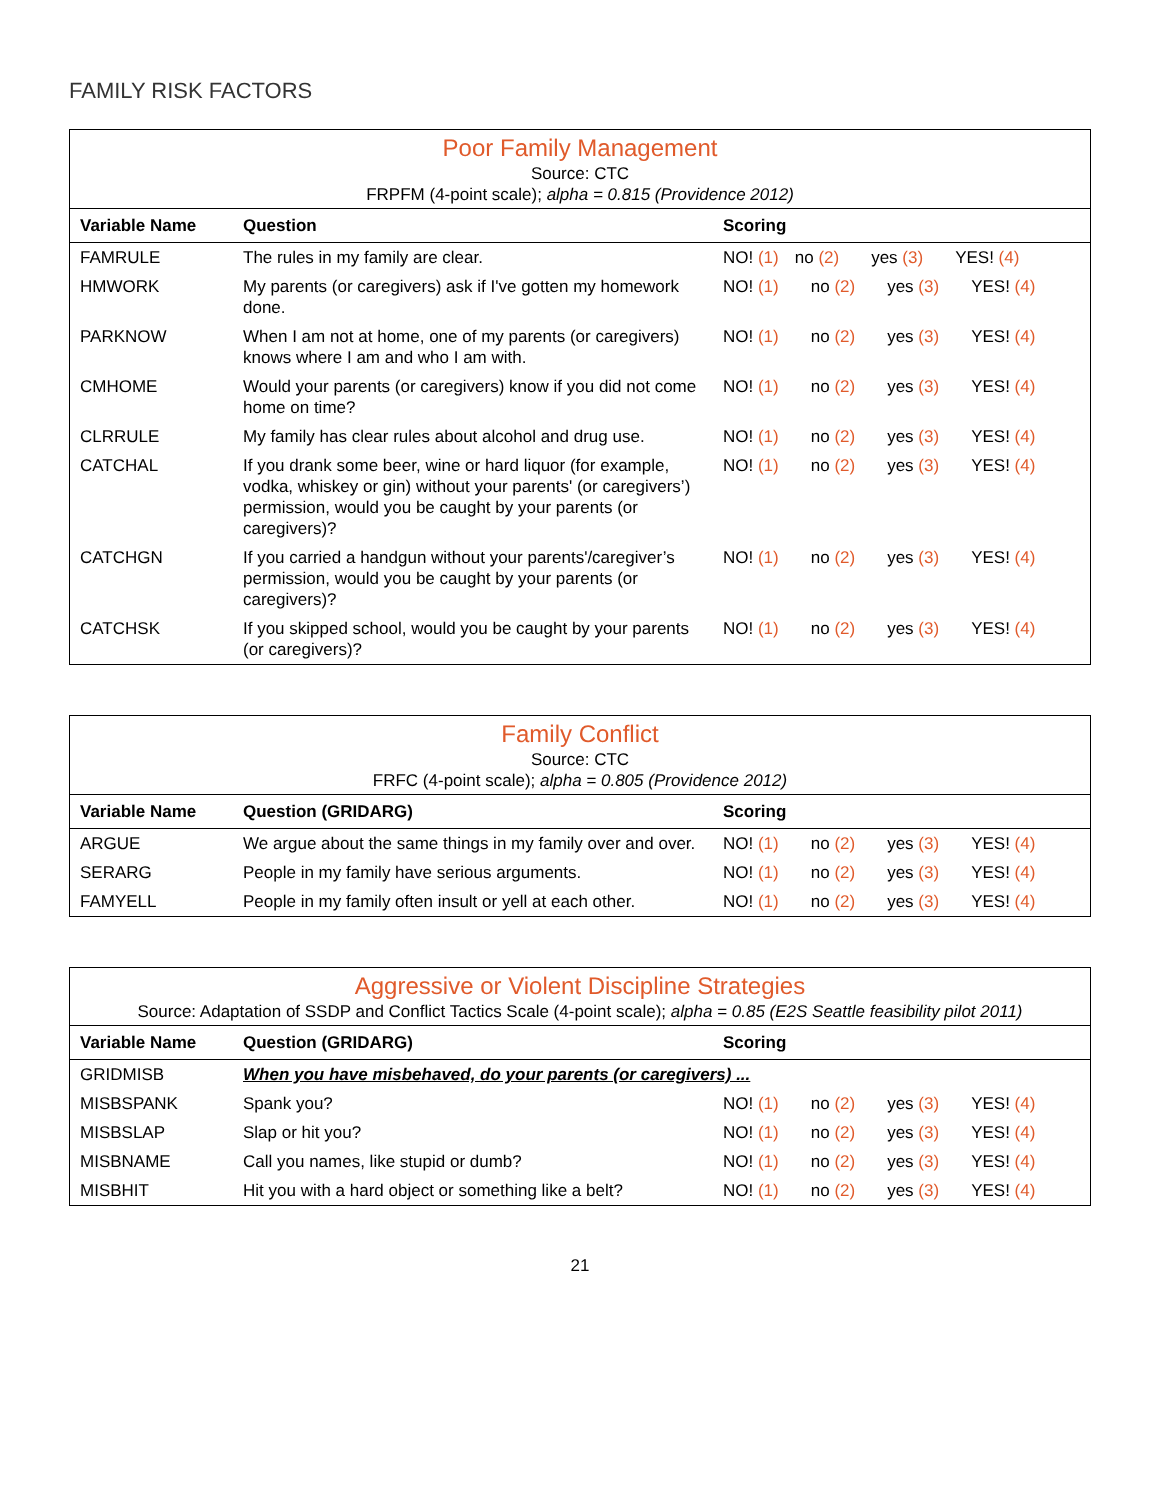FAMILY RISK FACTORS
| Poor Family Management Source: CTC FRPFM (4-point scale); alpha = 0.815 (Providence 2012) | | |
| Variable Name | Question | Scoring |
| FAMRULE | The rules in my family are clear. | NO! (1) no (2) yes (3) YES! (4) |
| HMWORK | My parents (or caregivers) ask if I've gotten my homework done. | NO! (1) no (2) yes (3) YES! (4) |
| PARKNOW | When I am not at home, one of my parents (or caregivers) knows where I am and who I am with. | NO! (1) no (2) yes (3) YES! (4) |
| CMHOME | Would your parents (or caregivers) know if you did not come home on time? | NO! (1) no (2) yes (3) YES! (4) |
| CLRRULE | My family has clear rules about alcohol and drug use. | NO! (1) no (2) yes (3) YES! (4) |
| CATCHAL | If you drank some beer, wine or hard liquor (for example, vodka, whiskey or gin) without your parents' (or caregivers’) permission, would you be caught by your parents (or caregivers)? | NO! (1) no (2) yes (3) YES! (4) |
| CATCHGN | If you carried a handgun without your parents'/caregiver’s permission, would you be caught by your parents (or caregivers)? | NO! (1) no (2) yes (3) YES! (4) |
| CATCHSK | If you skipped school, would you be caught by your parents (or caregivers)? | NO! (1) no (2) yes (3) YES! (4) |
| Family Conflict Source: CTC FRFC (4-point scale); alpha = 0.805 (Providence 2012) | | |
| Variable Name | Question (GRIDARG) | Scoring |
| ARGUE | We argue about the same things in my family over and over. | NO! (1) no (2) yes (3) YES! (4) |
| SERARG | People in my family have serious arguments. | NO! (1) no (2) yes (3) YES! (4) |
| FAMYELL | People in my family often insult or yell at each other. | NO! (1) no (2) yes (3) YES! (4) |
| Aggressive or Violent Discipline Strategies Source: Adaptation of SSDP and Conflict Tactics Scale (4-point scale); alpha = 0.85 (E2S Seattle feasibility pilot 2011) | | |
| Variable Name | Question (GRIDARG) | Scoring |
| GRIDMISB | When you have misbehaved, do your parents (or caregivers) ... | |
| MISBSPANK | Spank you? | NO! (1) no (2) yes (3) YES! (4) |
| MISBSLAP | Slap or hit you? | NO! (1) no (2) yes (3) YES! (4) |
| MISBNAME | Call you names, like stupid or dumb? | NO! (1) no (2) yes (3) YES! (4) |
| MISBHIT | Hit you with a hard object or something like a belt? | NO! (1) no (2) yes (3) YES! (4) |
21